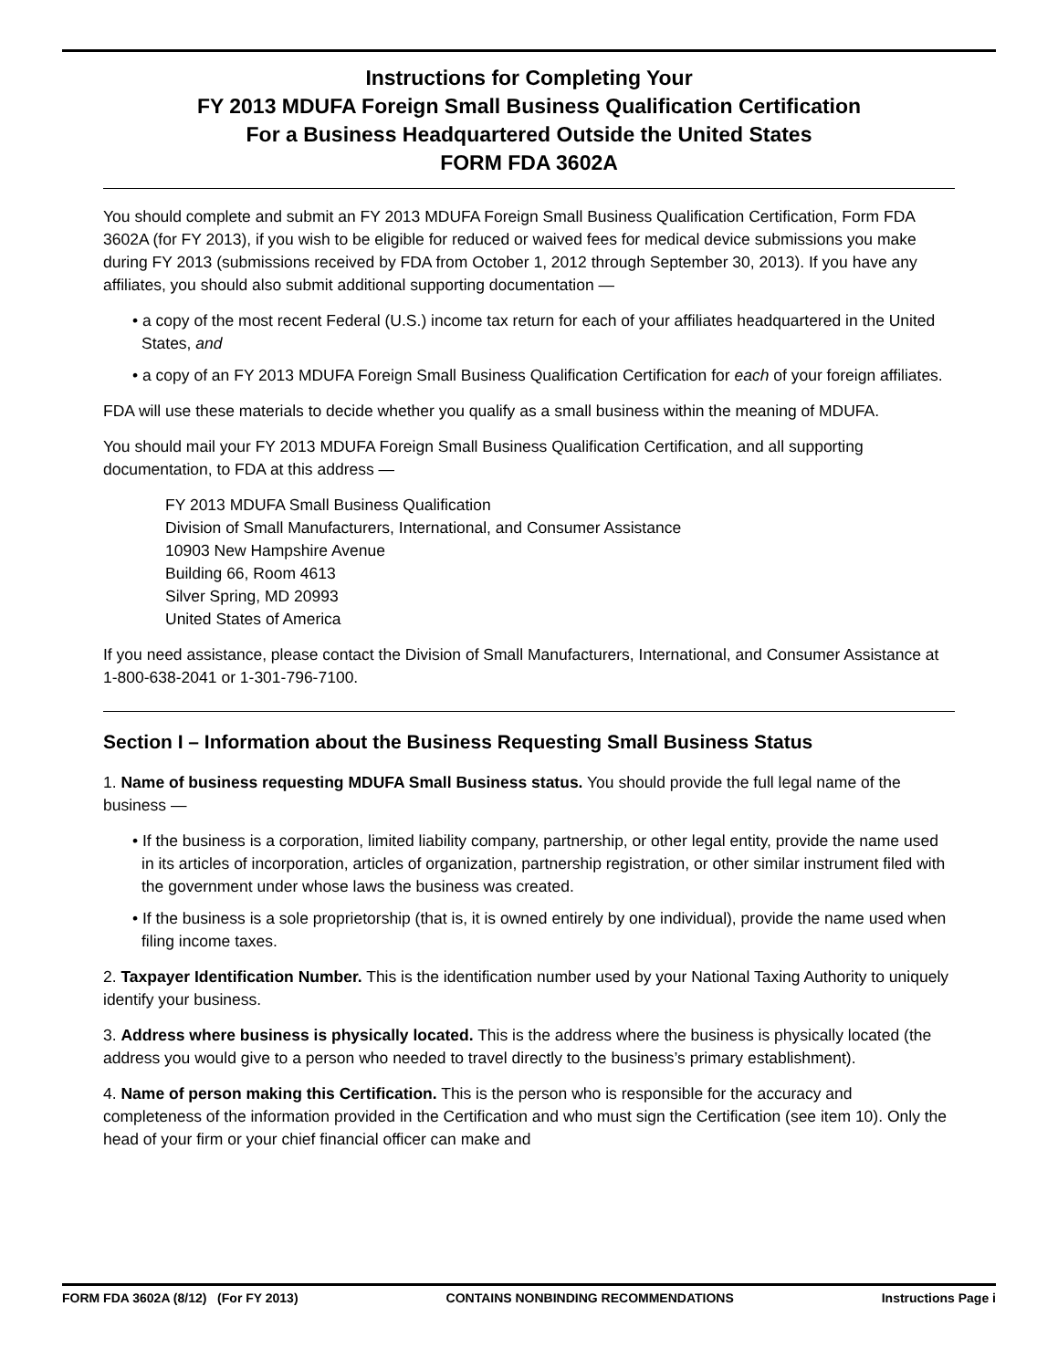Instructions for Completing Your
FY 2013 MDUFA Foreign Small Business Qualification Certification
For a Business Headquartered Outside the United States
FORM FDA 3602A
You should complete and submit an FY 2013 MDUFA Foreign Small Business Qualification Certification, Form FDA 3602A (for FY 2013), if you wish to be eligible for reduced or waived fees for medical device submissions you make during FY 2013 (submissions received by FDA from October 1, 2012 through September 30, 2013). If you have any affiliates, you should also submit additional supporting documentation —
• a copy of the most recent Federal (U.S.) income tax return for each of your affiliates headquartered in the United States, and
• a copy of an FY 2013 MDUFA Foreign Small Business Qualification Certification for each of your foreign affiliates.
FDA will use these materials to decide whether you qualify as a small business within the meaning of MDUFA.
You should mail your FY 2013 MDUFA Foreign Small Business Qualification Certification, and all supporting documentation, to FDA at this address —
FY 2013 MDUFA Small Business Qualification
Division of Small Manufacturers, International, and Consumer Assistance
10903 New Hampshire Avenue
Building 66, Room 4613
Silver Spring, MD 20993
United States of America
If you need assistance, please contact the Division of Small Manufacturers, International, and Consumer Assistance at 1-800-638-2041 or 1-301-796-7100.
Section I – Information about the Business Requesting Small Business Status
1. Name of business requesting MDUFA Small Business status. You should provide the full legal name of the business —
• If the business is a corporation, limited liability company, partnership, or other legal entity, provide the name used in its articles of incorporation, articles of organization, partnership registration, or other similar instrument filed with the government under whose laws the business was created.
• If the business is a sole proprietorship (that is, it is owned entirely by one individual), provide the name used when filing income taxes.
2. Taxpayer Identification Number. This is the identification number used by your National Taxing Authority to uniquely identify your business.
3. Address where business is physically located. This is the address where the business is physically located (the address you would give to a person who needed to travel directly to the business’s primary establishment).
4. Name of person making this Certification. This is the person who is responsible for the accuracy and completeness of the information provided in the Certification and who must sign the Certification (see item 10). Only the head of your firm or your chief financial officer can make and
FORM FDA 3602A (8/12) (For FY 2013) CONTAINS NONBINDING RECOMMENDATIONS Instructions Page i